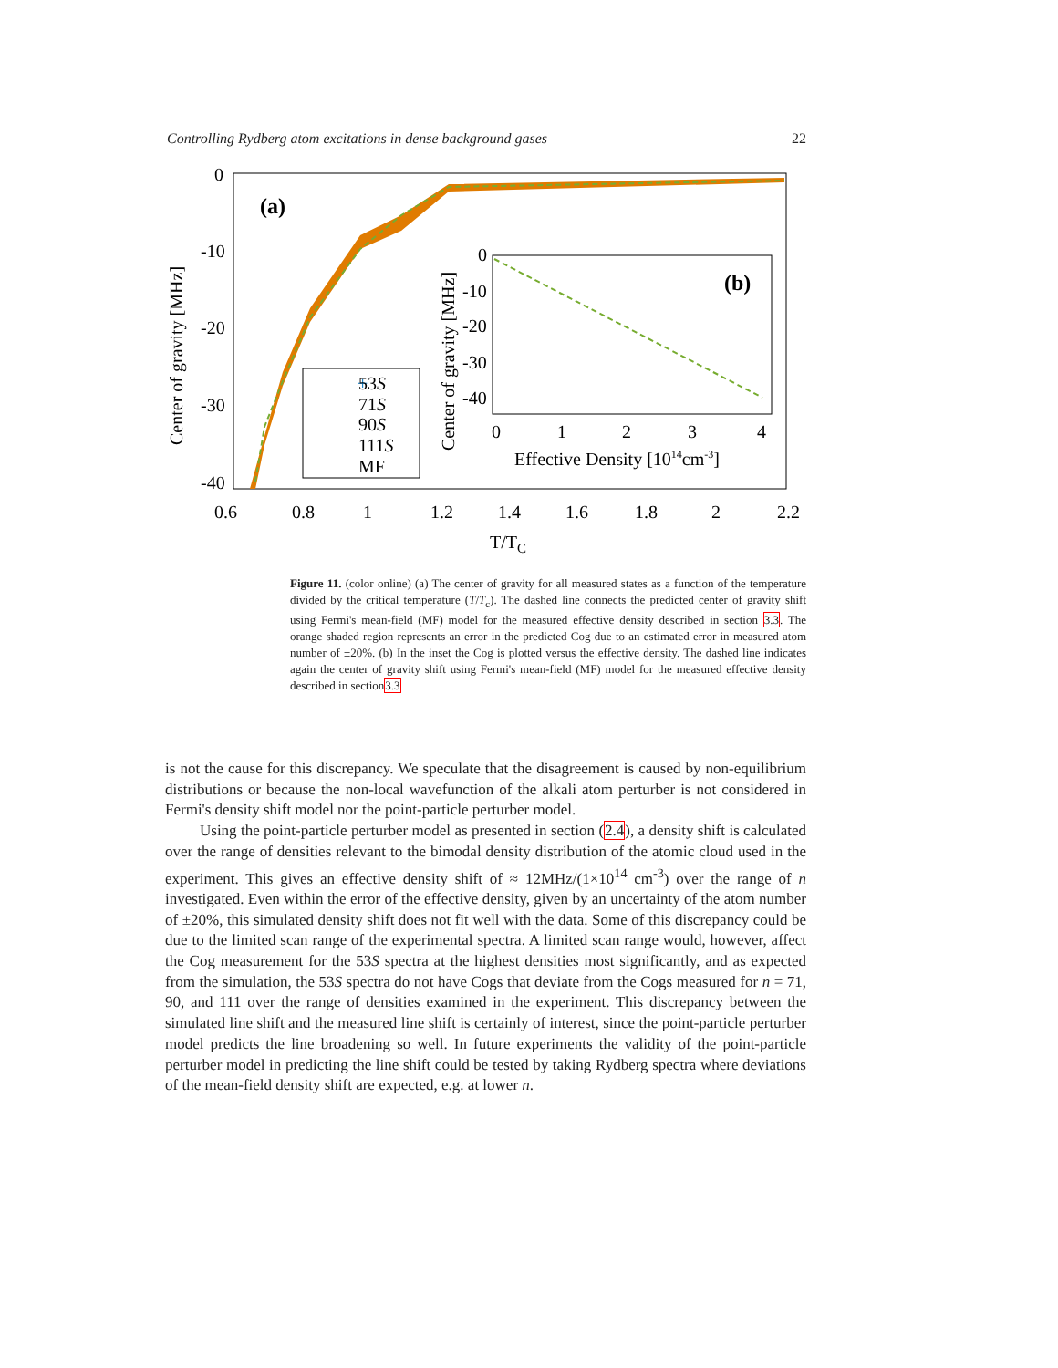Controlling Rydberg atom excitations in dense background gases 22
(a)
0
-10
-20
-30
-40
0.6
0.8
1
1.2
1.4
1.6
1.8
2
2.2
T/TC
Center of gravity [MHz]
+
53S
71S
90S
111S
MF
(b)
0
-10
-20
-30
-40
0
1
2
3
4
Effective Density [1014cm-3]
Center of gravity [MHz]
Figure 11. (color online) (a) The center of gravity for all measured states as a function of the temperature divided by the critical temperature (T/T<sub>c</sub>). The dashed line connects the predicted center of gravity shift using Fermi's mean-field (MF) model for the measured effective density described in section 3.3. The orange shaded region represents an error in the predicted Cog due to an estimated error in measured atom number of ±20%. (b) In the inset the Cog is plotted versus the effective density. The dashed line indicates again the center of gravity shift using Fermi's mean-field (MF) model for the measured effective density described in section3.3
is not the cause for this discrepancy. We speculate that the disagreement is caused by non-equilibrium distributions or because the non-local wavefunction of the alkali atom perturber is not considered in Fermi's density shift model nor the point-particle perturber model.
Using the point-particle perturber model as presented in section (2.4), a density shift is calculated over the range of densities relevant to the bimodal density distribution of the atomic cloud used in the experiment. This gives an effective density shift of ≈ 12MHz/(1×10<sup>14</sup> cm<sup>-3</sup>) over the range of n investigated. Even within the error of the effective density, given by an uncertainty of the atom number of ±20%, this simulated density shift does not fit well with the data. Some of this discrepancy could be due to the limited scan range of the experimental spectra. A limited scan range would, however, affect the Cog measurement for the 53S spectra at the highest densities most significantly, and as expected from the simulation, the 53S spectra do not have Cogs that deviate from the Cogs measured for n = 71, 90, and 111 over the range of densities examined in the experiment. This discrepancy between the simulated line shift and the measured line shift is certainly of interest, since the point-particle perturber model predicts the line broadening so well. In future experiments the validity of the point-particle perturber model in predicting the line shift could be tested by taking Rydberg spectra where deviations of the mean-field density shift are expected, e.g. at lower n.